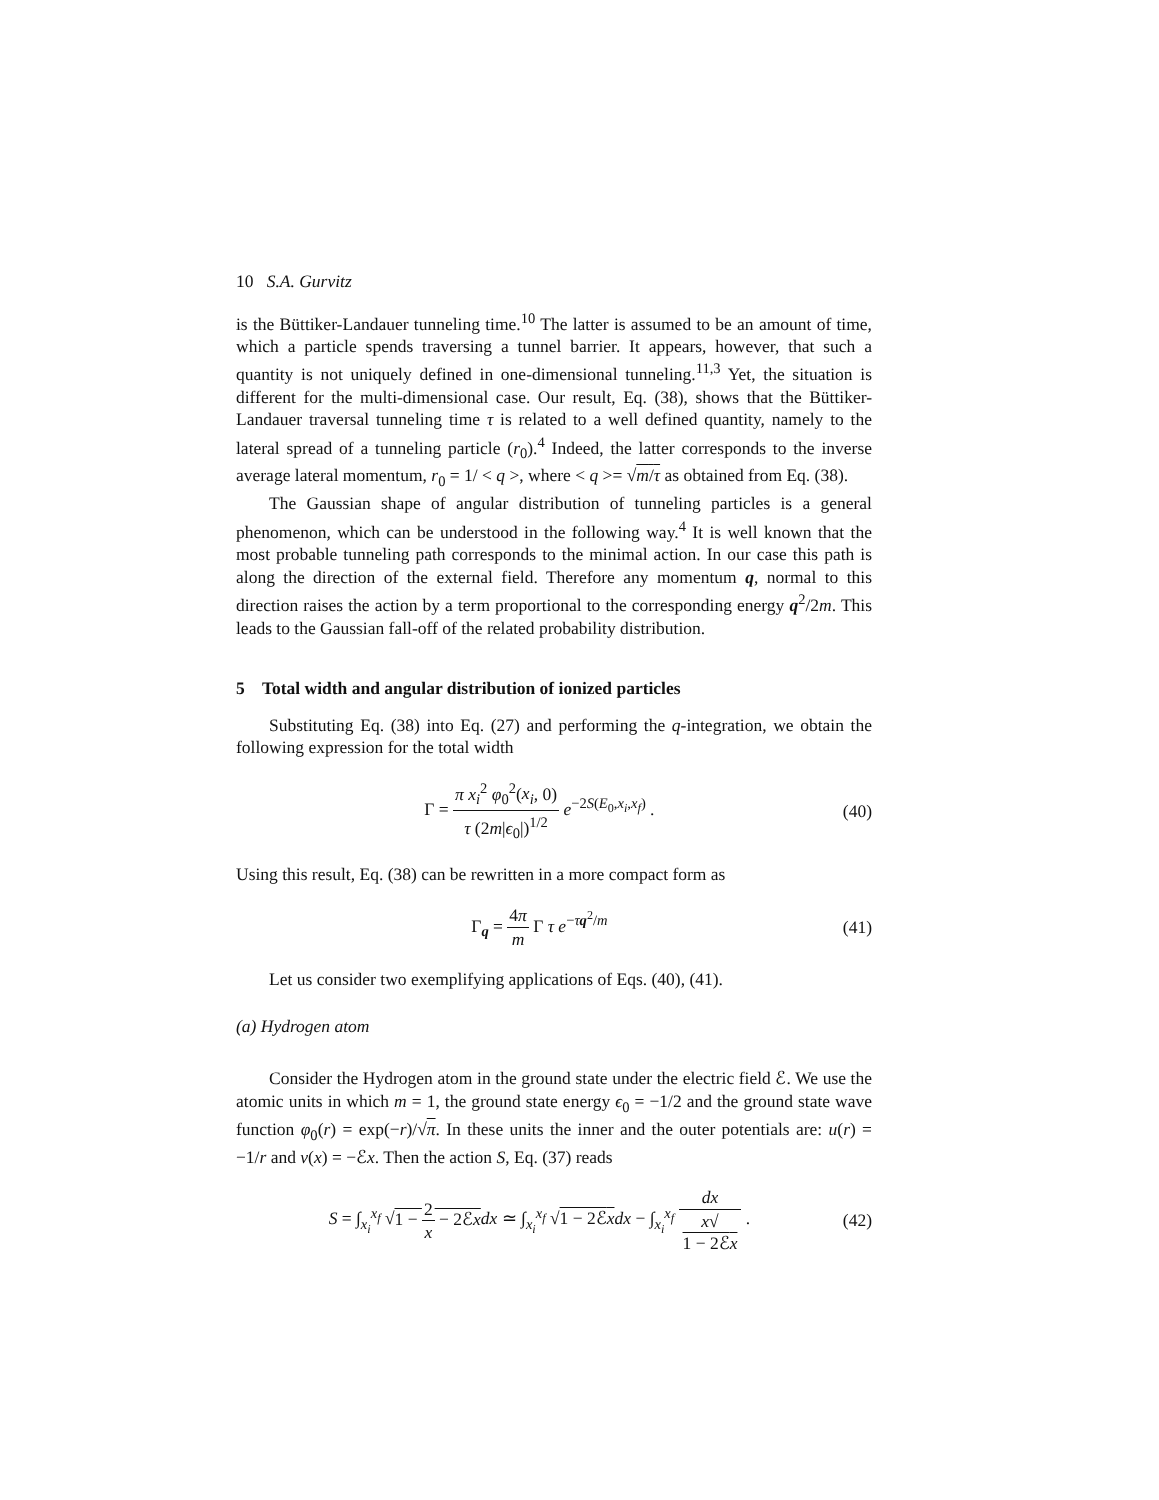10 S.A. Gurvitz
is the Büttiker-Landauer tunneling time.<sup>10</sup> The latter is assumed to be an amount of time, which a particle spends traversing a tunnel barrier. It appears, however, that such a quantity is not uniquely defined in one-dimensional tunneling.<sup>11,3</sup> Yet, the situation is different for the multi-dimensional case. Our result, Eq. (38), shows that the Büttiker-Landauer traversal tunneling time τ is related to a well defined quantity, namely to the lateral spread of a tunneling particle (r<sub>0</sub>).<sup>4</sup> Indeed, the latter corresponds to the inverse average lateral momentum, r<sub>0</sub> = 1/ < q >, where < q >= √m/τ as obtained from Eq. (38).
The Gaussian shape of angular distribution of tunneling particles is a general phenomenon, which can be understood in the following way.<sup>4</sup> It is well known that the most probable tunneling path corresponds to the minimal action. In our case this path is along the direction of the external field. Therefore any momentum q, normal to this direction raises the action by a term proportional to the corresponding energy q<sup>2</sup>/2m. This leads to the Gaussian fall-off of the related probability distribution.
5 Total width and angular distribution of ionized particles
Substituting Eq. (38) into Eq. (27) and performing the q-integration, we obtain the following expression for the total width
Γ = π x<sub>i</sub><sup>2</sup> φ<sub>0</sub><sup>2</sup>(x<sub>i</sub>, 0) τ (2m|ϵ<sub>0</sub>|)<sup>1/2</sup> e<sup>−2S(E<sub>0</sub>,x<sub>i</sub>,x<sub>f</sub>)</sup> .
(40)
Using this result, Eq. (38) can be rewritten in a more compact form as
Γ<sub>q</sub> = 4π m Γ τ e<sup>−τq<sup>2</sup>/m</sup> (41)
Let us consider two exemplifying applications of Eqs. (40), (41).
(a) Hydrogen atom
Consider the Hydrogen atom in the ground state under the electric field ℰ. We use the atomic units in which m = 1, the ground state energy ϵ<sub>0</sub> = −1/2 and the ground state wave function φ<sub>0</sub>(r) = exp(−r)/√π. In these units the inner and the outer potentials are: u(r) = −1/r and v(x) = −ℰx. Then the action S, Eq. (37) reads
S = ∫<sub>x<sub>i</sub></sub><sup>x<sub>f</sub></sup> √1 − 2 x − 2ℰx dx ≃ ∫<sub>x<sub>i</sub></sub><sup>x<sub>f</sub></sup> √1 − 2ℰx dx − ∫<sub>x<sub>i</sub></sub><sup>x<sub>f</sub></sup> dx x√
1 − 2ℰx .
(42)